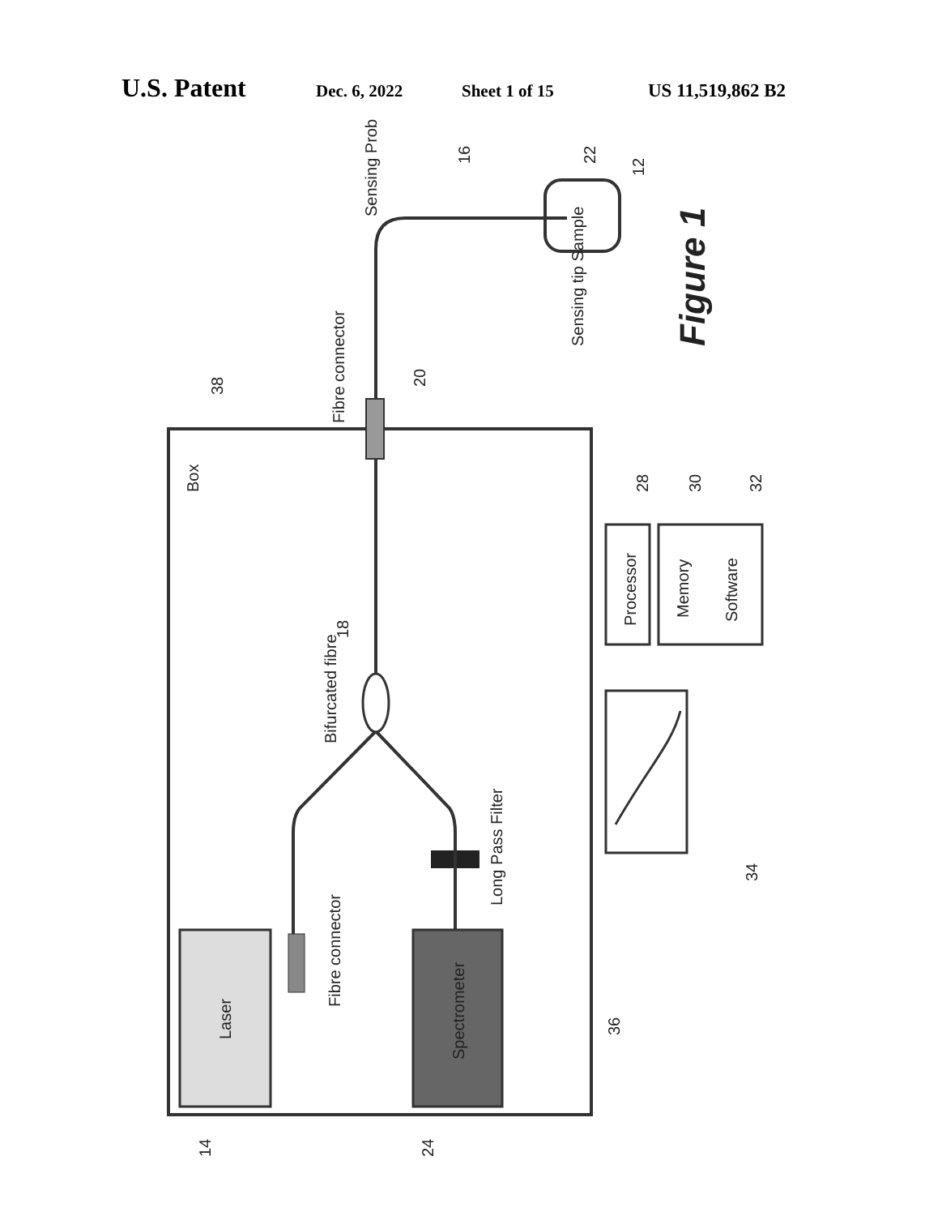U.S. Patent Dec. 6, 2022 Sheet 1 of 15 US 11,519,862 B2
Laser
Spectrometer
Box
Processor
Memory
Software
Fibre connector
Bifurcated fibre
Fibre connector
Long Pass Filter
Sensing Probe
Sensing tip Sample
Figure 1
14
24
38
20
18
16
22
12
28
30
32
34
36